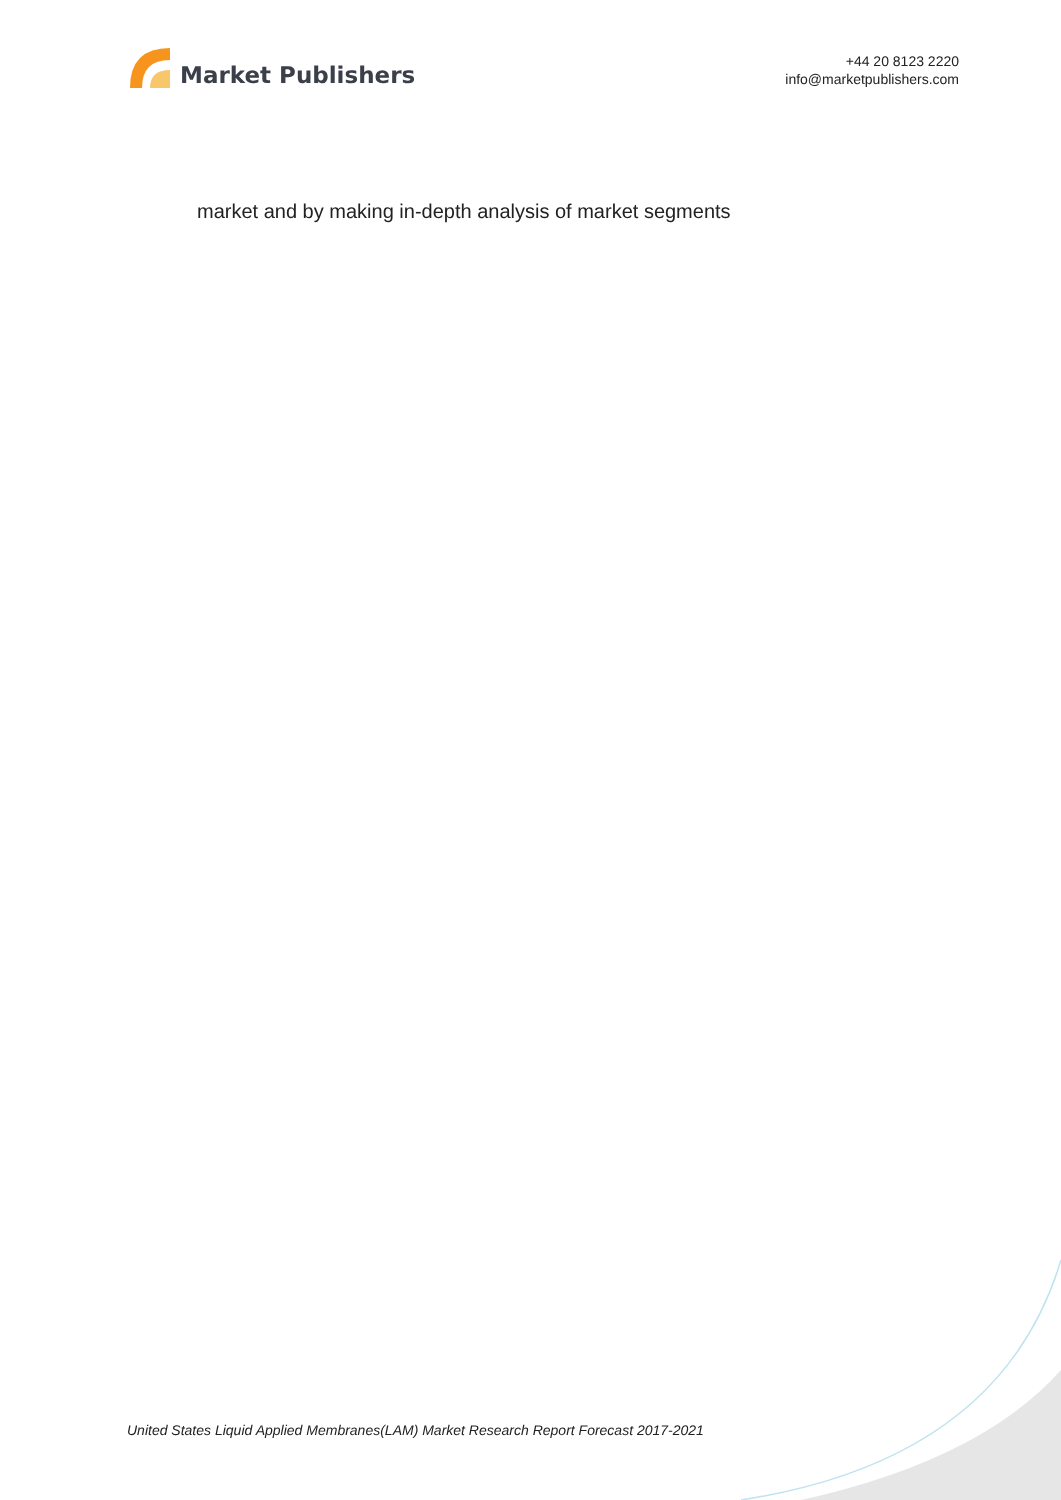Market Publishers
+44 20 8123 2220
info@marketpublishers.com
market and by making in-depth analysis of market segments
United States Liquid Applied Membranes(LAM) Market Research Report Forecast 2017-2021